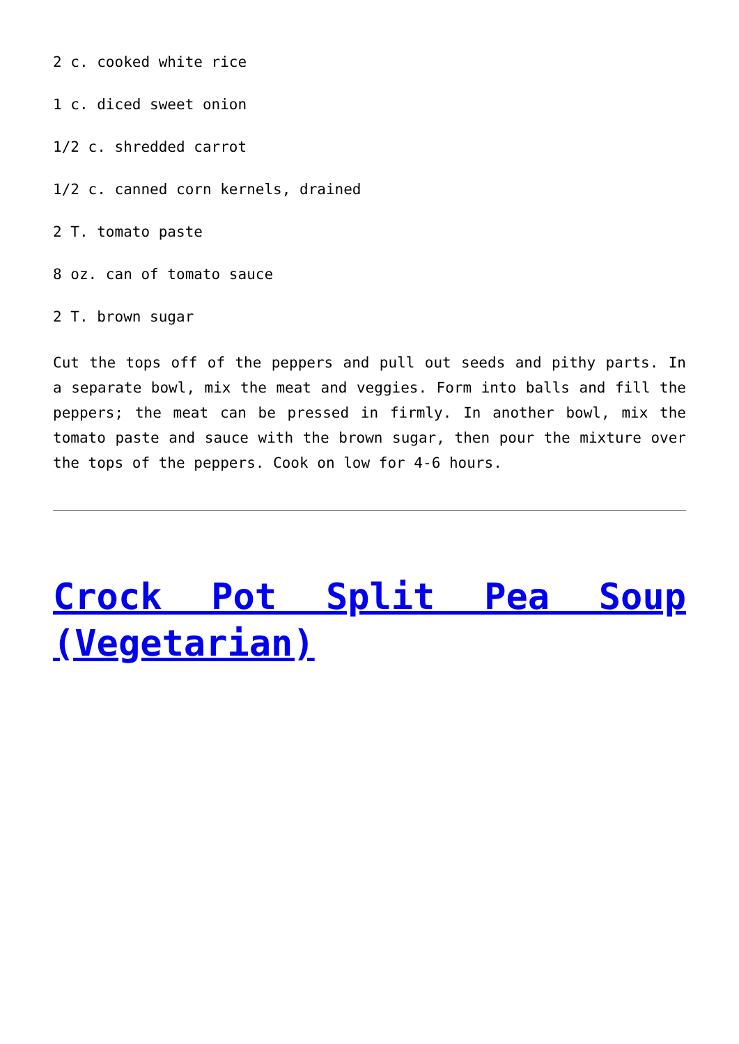2 c. cooked white rice
1 c. diced sweet onion
1/2 c. shredded carrot
1/2 c. canned corn kernels, drained
2 T. tomato paste
8 oz. can of tomato sauce
2 T. brown sugar
Cut the tops off of the peppers and pull out seeds and pithy parts. In a separate bowl, mix the meat and veggies. Form into balls and fill the peppers; the meat can be pressed in firmly. In another bowl, mix the tomato paste and sauce with the brown sugar, then pour the mixture over the tops of the peppers. Cook on low for 4-6 hours.
Crock Pot Split Pea Soup (Vegetarian)